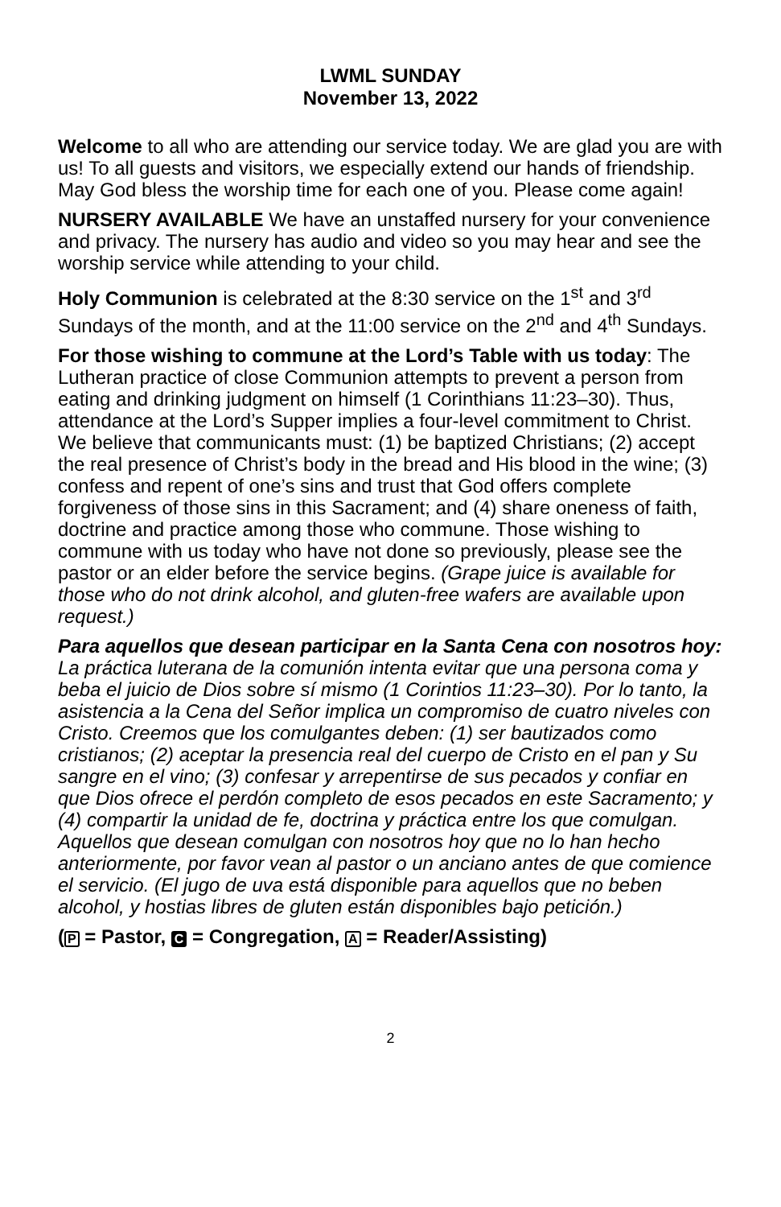LWML SUNDAY
November 13, 2022
Welcome to all who are attending our service today. We are glad you are with us! To all guests and visitors, we especially extend our hands of friendship. May God bless the worship time for each one of you. Please come again!
NURSERY AVAILABLE We have an unstaffed nursery for your convenience and privacy. The nursery has audio and video so you may hear and see the worship service while attending to your child.
Holy Communion is celebrated at the 8:30 service on the 1<sup>st</sup> and 3<sup>rd</sup> Sundays of the month, and at the 11:00 service on the 2<sup>nd</sup> and 4<sup>th</sup> Sundays.
For those wishing to commune at the Lord’s Table with us today: The Lutheran practice of close Communion attempts to prevent a person from eating and drinking judgment on himself (1 Corinthians 11:23–30). Thus, attendance at the Lord’s Supper implies a four-level commitment to Christ. We believe that communicants must: (1) be baptized Christians; (2) accept the real presence of Christ’s body in the bread and His blood in the wine; (3) confess and repent of one’s sins and trust that God offers complete forgiveness of those sins in this Sacrament; and (4) share oneness of faith, doctrine and practice among those who commune. Those wishing to commune with us today who have not done so previously, please see the pastor or an elder before the service begins. (Grape juice is available for those who do not drink alcohol, and gluten-free wafers are available upon request.)
Para aquellos que desean participar en la Santa Cena con nosotros hoy: La práctica luterana de la comunión intenta evitar que una persona coma y beba el juicio de Dios sobre sí mismo (1 Corintios 11:23–30). Por lo tanto, la asistencia a la Cena del Señor implica un compromiso de cuatro niveles con Cristo. Creemos que los comulgantes deben: (1) ser bautizados como cristianos; (2) aceptar la presencia real del cuerpo de Cristo en el pan y Su sangre en el vino; (3) confesar y arrepentirse de sus pecados y confiar en que Dios ofrece el perdón completo de esos pecados en este Sacramento; y (4) compartir la unidad de fe, doctrina y práctica entre los que comulgan. Aquellos que desean comulgan con nosotros hoy que no lo han hecho anteriormente, por favor vean al pastor o un anciano antes de que comience el servicio. (El jugo de uva está disponible para aquellos que no beben alcohol, y hostias libres de gluten están disponibles bajo petición.)
(P = Pastor, C = Congregation, A = Reader/Assisting)
2